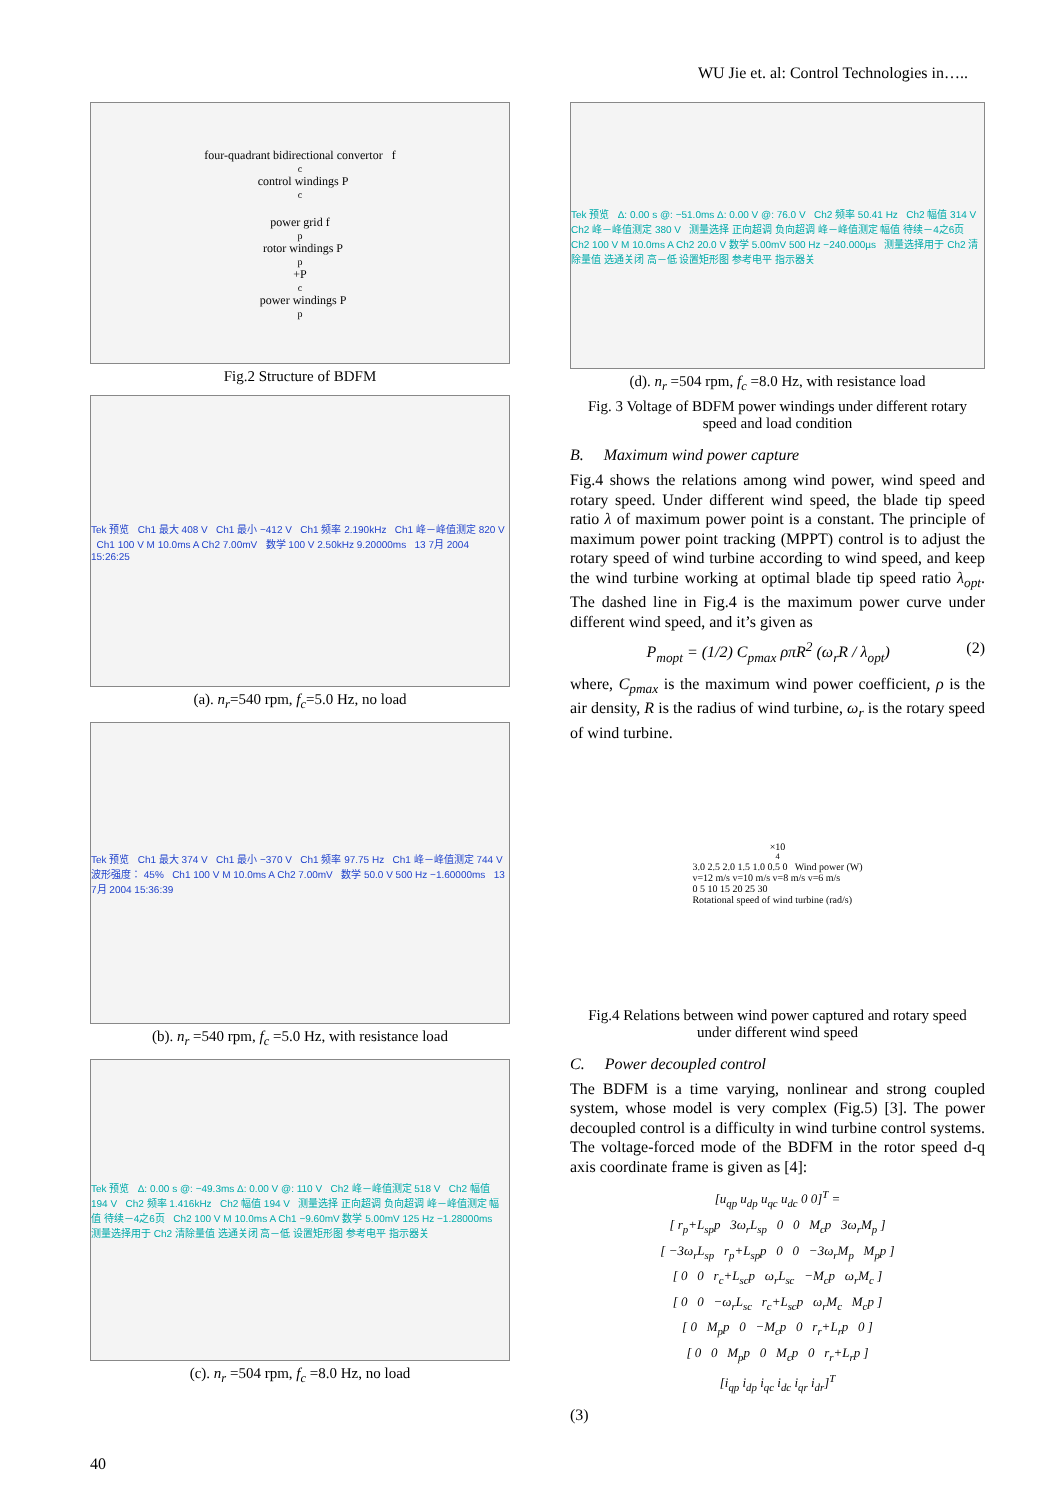WU Jie et. al: Control Technologies in…..
four-quadrant bidirectional convertor f<sub>c</sub> control windings P<sub>c</sub>
power grid f<sub>p</sub> rotor windings P<sub>p</sub>+P<sub>c</sub> power windings P<sub>p</sub>
Fig.2 Structure of BDFM
Tek 预览 Ch1 最大 408 V Ch1 最小 −412 V Ch1 频率 2.190kHz Ch1 峰－峰值测定 820 V Ch1 100 V M 10.0ms A Ch2 7.00mV 数学 100 V 2.50kHz 9.20000ms 13 7月 2004 15:26:25
(a). n<sub>r</sub>=540 rpm, f<sub>c</sub>=5.0 Hz, no load
Tek 预览 Ch1 最大 374 V Ch1 最小 −370 V Ch1 频率 97.75 Hz Ch1 峰－峰值测定 744 V 波形强度： 45% Ch1 100 V M 10.0ms A Ch2 7.00mV 数学 50.0 V 500 Hz −1.60000ms 13 7月 2004 15:36:39
(b). n<sub>r</sub> =540 rpm, f<sub>c</sub> =5.0 Hz, with resistance load
Tek 预览 Δ: 0.00 s @: −49.3ms Δ: 0.00 V @: 110 V Ch2 峰－峰值测定 518 V Ch2 幅值 194 V Ch2 频率 1.416kHz Ch2 幅值 194 V 测量选择 正向超调 负向超调 峰－峰值测定 幅值 待续－4之6页 Ch2 100 V M 10.0ms A Ch1 −9.60mV 数学 5.00mV 125 Hz −1.28000ms 测量选择用于 Ch2 清除量值 选通关闭 高－低 设置矩形图 参考电平 指示器关
(c). n<sub>r</sub> =504 rpm, f<sub>c</sub> =8.0 Hz, no load
Tek 预览 Δ: 0.00 s @: −51.0ms Δ: 0.00 V @: 76.0 V Ch2 频率 50.41 Hz Ch2 幅值 314 V Ch2 峰－峰值测定 380 V 测量选择 正向超调 负向超调 峰－峰值测定 幅值 待续－4之6页 Ch2 100 V M 10.0ms A Ch2 20.0 V 数学 5.00mV 500 Hz −240.000µs 测量选择用于 Ch2 清除量值 选通关闭 高－低 设置矩形图 参考电平 指示器关
(d). n<sub>r</sub> =504 rpm, f<sub>c</sub> =8.0 Hz, with resistance load
Fig. 3 Voltage of BDFM power windings under different rotary speed and load condition
B. Maximum wind power capture
Fig.4 shows the relations among wind power, wind speed and rotary speed. Under different wind speed, the blade tip speed ratio λ of maximum power point is a constant. The principle of maximum power point tracking (MPPT) control is to adjust the rotary speed of wind turbine according to wind speed, and keep the wind turbine working at optimal blade tip speed ratio λ<sub>opt</sub>. The dashed line in Fig.4 is the maximum power curve under different wind speed, and it’s given as
P<sub>mopt</sub> = (1/2) C<sub>pmax</sub> ρπR<sup>2</sup> (ω<sub>r</sub>R / λ<sub>opt</sub>) (2)
where, C<sub>pmax</sub> is the maximum wind power coefficient, ρ is the air density, R is the radius of wind turbine, ω<sub>r</sub> is the rotary speed of wind turbine.
×10<sup>4</sup> 3.0 2.5 2.0 1.5 1.0 0.5 0 Wind power (W)
v=12 m/s v=10 m/s v=8 m/s v=6 m/s
0 5 10 15 20 25 30
Rotational speed of wind turbine (rad/s)
Fig.4 Relations between wind power captured and rotary speed under different wind speed
C. Power decoupled control
The BDFM is a time varying, nonlinear and strong coupled system, whose model is very complex (Fig.5) [3]. The power decoupled control is a difficulty in wind turbine control systems. The voltage-forced mode of the BDFM in the rotor speed d-q axis coordinate frame is given as [4]:
[u<sub>qp</sub> u<sub>dp</sub> u<sub>qc</sub> u<sub>dc</sub> 0 0]<sup>T</sup> =
[ r<sub>p</sub>+L<sub>sp</sub>p 3ω<sub>r</sub>L<sub>sp</sub> 0 0 M<sub>c</sub>p 3ω<sub>r</sub>M<sub>p</sub> ]
[ −3ω<sub>r</sub>L<sub>sp</sub> r<sub>p</sub>+L<sub>sp</sub>p 0 0 −3ω<sub>r</sub>M<sub>p</sub> M<sub>p</sub>p ]
[ 0 0 r<sub>c</sub>+L<sub>sc</sub>p ω<sub>r</sub>L<sub>sc</sub> −M<sub>c</sub>p ω<sub>r</sub>M<sub>c</sub> ]
[ 0 0 −ω<sub>r</sub>L<sub>sc</sub> r<sub>c</sub>+L<sub>sc</sub>p ω<sub>r</sub>M<sub>c</sub> M<sub>c</sub>p ]
[ 0 M<sub>p</sub>p 0 −M<sub>c</sub>p 0 r<sub>r</sub>+L<sub>r</sub>p 0 ]
[ 0 0 M<sub>p</sub>p 0 M<sub>c</sub>p 0 r<sub>r</sub>+L<sub>r</sub>p ]
[i<sub>qp</sub> i<sub>dp</sub> i<sub>qc</sub> i<sub>dc</sub> i<sub>qr</sub> i<sub>dr</sub>]<sup>T</sup>
(3)
40